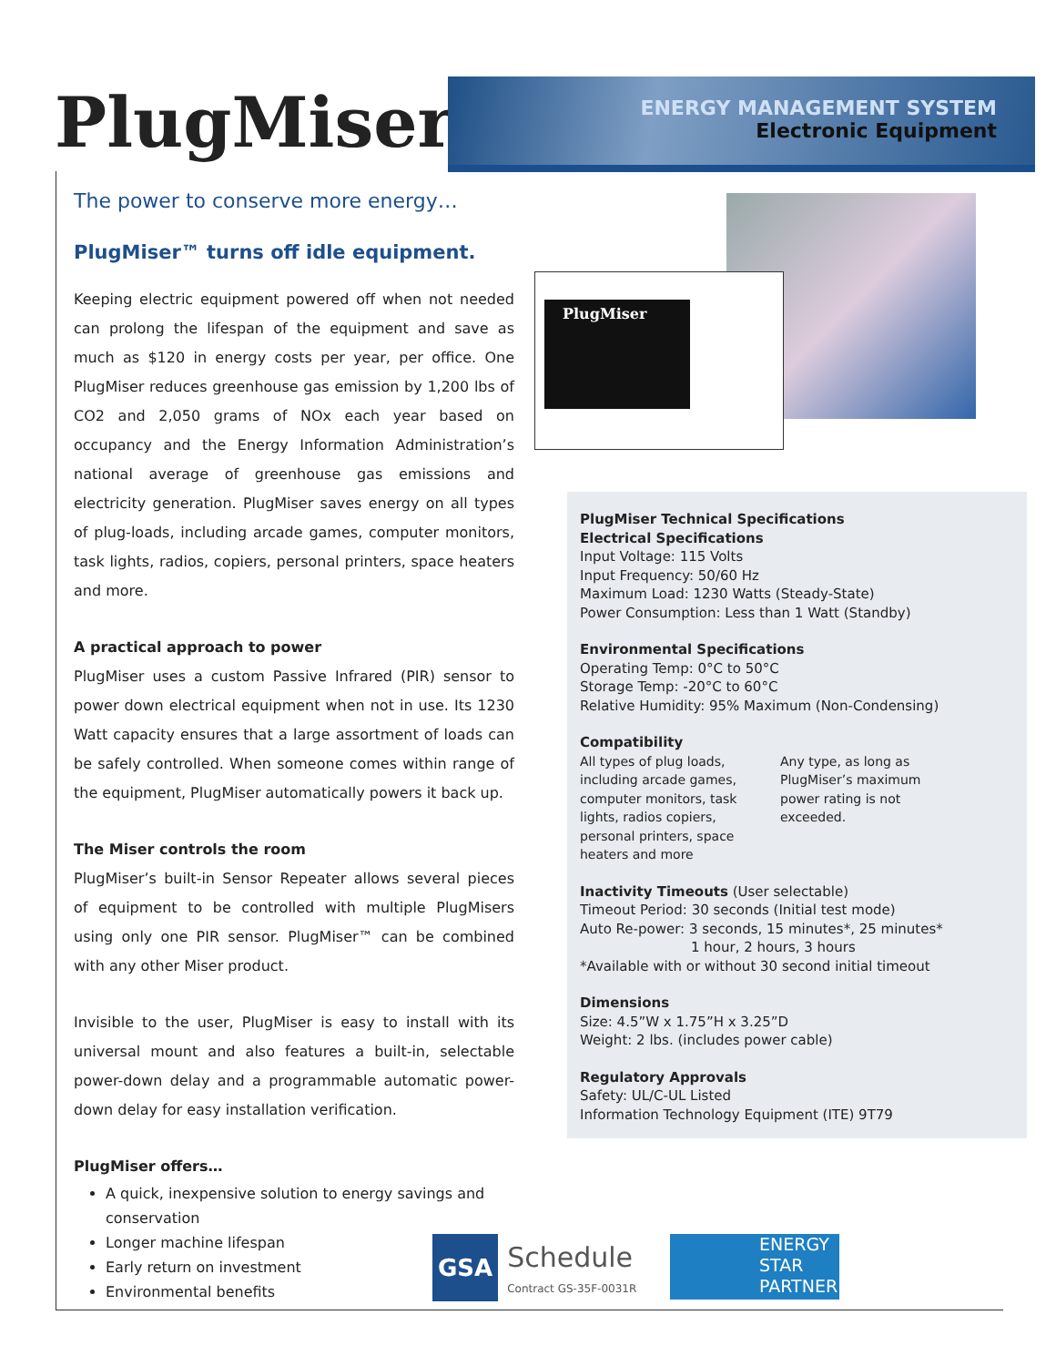PlugMiser<sup>™</sup>
ENERGY MANAGEMENT SYSTEM
Electronic Equipment
The power to conserve more energy…
PlugMiser™ turns off idle equipment.
Keeping electric equipment powered off when not needed can prolong the lifespan of the equipment and save as much as $120 in energy costs per year, per office. One PlugMiser reduces greenhouse gas emission by 1,200 lbs of CO2 and 2,050 grams of NOx each year based on occupancy and the Energy Information Administration’s national average of greenhouse gas emissions and electricity generation. PlugMiser saves energy on all types of plug-loads, including arcade games, computer monitors, task lights, radios, copiers, personal printers, space heaters and more.
A practical approach to power
PlugMiser uses a custom Passive Infrared (PIR) sensor to power down electrical equipment when not in use. Its 1230 Watt capacity ensures that a large assortment of loads can be safely controlled. When someone comes within range of the equipment, PlugMiser automatically powers it back up.
The Miser controls the room
PlugMiser’s built-in Sensor Repeater allows several pieces of equipment to be controlled with multiple PlugMisers using only one PIR sensor. PlugMiser™ can be combined with any other Miser product.
Invisible to the user, PlugMiser is easy to install with its universal mount and also features a built-in, selectable power-down delay and a programmable automatic power-down delay for easy installation verification.
PlugMiser offers…
A quick, inexpensive solution to energy savings and conservation
Longer machine lifespan
Early return on investment
Environmental benefits
PlugMiser
PlugMiser Technical Specifications
Electrical Specifications
Input Voltage: 115 Volts
Input Frequency: 50/60 Hz
Maximum Load: 1230 Watts (Steady-State)
Power Consumption: Less than 1 Watt (Standby)
Environmental Specifications
Operating Temp: 0°C to 50°C
Storage Temp: -20°C to 60°C
Relative Humidity: 95% Maximum (Non-Condensing)
Compatibility
All types of plug loads, including arcade games, computer monitors, task lights, radios copiers, personal printers, space heaters and more
Any type, as long as PlugMiser’s maximum power rating is not exceeded.
Inactivity Timeouts (User selectable)
Timeout Period: 30 seconds (Initial test mode)
Auto Re-power: 3 seconds, 15 minutes*, 25 minutes*
1 hour, 2 hours, 3 hours
*Available with or without 30 second initial timeout
Dimensions
Size: 4.5”W x 1.75”H x 3.25”D
Weight: 2 lbs. (includes power cable)
Regulatory Approvals
Safety: UL/C-UL Listed
Information Technology Equipment (ITE) 9T79
GSA Schedule
Contract GS-35F-0031R
ENERGY
STAR
PARTNER